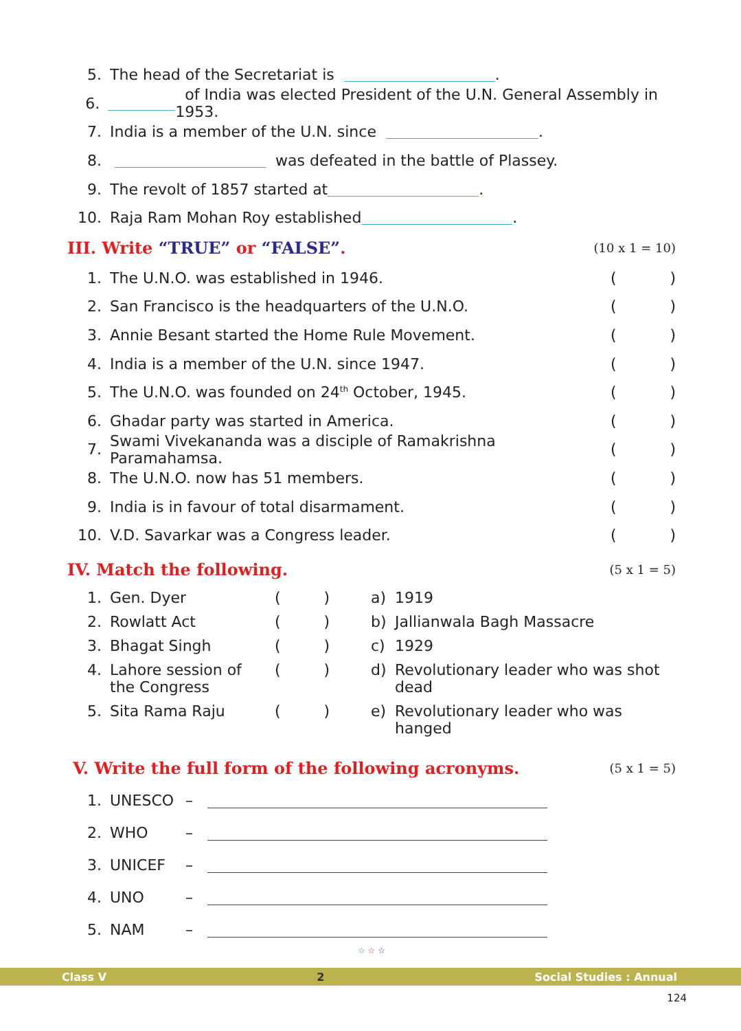5. The head of the Secretariat is .
6. of India was elected President of the U.N. General Assembly in 1953.
7. India is a member of the U.N. since .
8. was defeated in the battle of Plassey.
9. The revolt of 1857 started at .
10. Raja Ram Mohan Roy established .
III. Write “TRUE” or “FALSE”. (10 x 1 = 10)
1. The U.N.O. was established in 1946. ( )
2. San Francisco is the headquarters of the U.N.O. ( )
3. Annie Besant started the Home Rule Movement. ( )
4. India is a member of the U.N. since 1947. ( )
5. The U.N.O. was founded on 24<sup>th</sup> October, 1945. ( )
6. Ghadar party was started in America. ( )
7. Swami Vivekananda was a disciple of Ramakrishna Paramahamsa. ( )
8. The U.N.O. now has 51 members. ( )
9. India is in favour of total disarmament. ( )
10. V.D. Savarkar was a Congress leader. ( )
IV. Match the following. (5 x 1 = 5)
| 1. | Gen. Dyer | ( ) | a) | 1919 |
| 2. | Rowlatt Act | ( ) | b) | Jallianwala Bagh Massacre |
| 3. | Bhagat Singh | ( ) | c) | 1929 |
| 4. | Lahore session of the Congress | ( ) | d) | Revolutionary leader who was shot dead |
| 5. | Sita Rama Raju | ( ) | e) | Revolutionary leader who was hanged |
V. Write the full form of the following acronyms. (5 x 1 = 5)
1. UNESCO –
2. WHO –
3. UNICEF –
4. UNO –
5. NAM –
☆ ☆ ☆
Class V 2 Social Studies : Annual
124